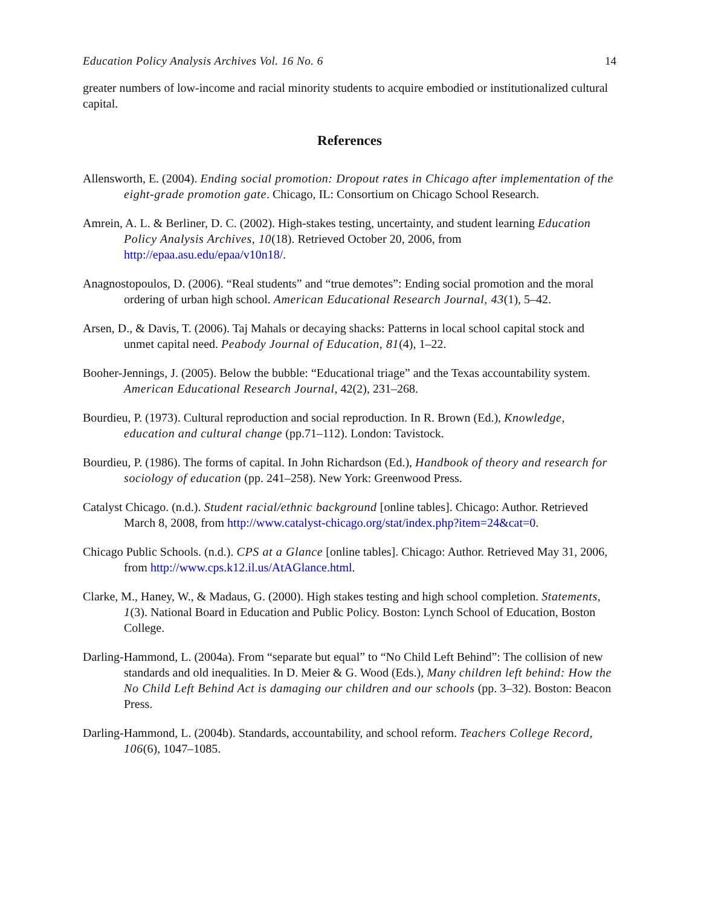Education Policy Analysis Archives Vol. 16 No. 6 14
greater numbers of low-income and racial minority students to acquire embodied or institutionalized cultural capital.
References
Allensworth, E. (2004). Ending social promotion: Dropout rates in Chicago after implementation of the eight-grade promotion gate. Chicago, IL: Consortium on Chicago School Research.
Amrein, A. L. & Berliner, D. C. (2002). High-stakes testing, uncertainty, and student learning Education Policy Analysis Archives, 10(18). Retrieved October 20, 2006, from http://epaa.asu.edu/epaa/v10n18/.
Anagnostopoulos, D. (2006). “Real students” and “true demotes”: Ending social promotion and the moral ordering of urban high school. American Educational Research Journal, 43(1), 5–42.
Arsen, D., & Davis, T. (2006). Taj Mahals or decaying shacks: Patterns in local school capital stock and unmet capital need. Peabody Journal of Education, 81(4), 1–22.
Booher-Jennings, J. (2005). Below the bubble: “Educational triage” and the Texas accountability system. American Educational Research Journal, 42(2), 231–268.
Bourdieu, P. (1973). Cultural reproduction and social reproduction. In R. Brown (Ed.), Knowledge, education and cultural change (pp.71–112). London: Tavistock.
Bourdieu, P. (1986). The forms of capital. In John Richardson (Ed.), Handbook of theory and research for sociology of education (pp. 241–258). New York: Greenwood Press.
Catalyst Chicago. (n.d.). Student racial/ethnic background [online tables]. Chicago: Author. Retrieved March 8, 2008, from http://www.catalyst-chicago.org/stat/index.php?item=24&cat=0.
Chicago Public Schools. (n.d.). CPS at a Glance [online tables]. Chicago: Author. Retrieved May 31, 2006, from http://www.cps.k12.il.us/AtAGlance.html.
Clarke, M., Haney, W., & Madaus, G. (2000). High stakes testing and high school completion. Statements, 1(3). National Board in Education and Public Policy. Boston: Lynch School of Education, Boston College.
Darling-Hammond, L. (2004a). From “separate but equal” to “No Child Left Behind”: The collision of new standards and old inequalities. In D. Meier & G. Wood (Eds.), Many children left behind: How the No Child Left Behind Act is damaging our children and our schools (pp. 3–32). Boston: Beacon Press.
Darling-Hammond, L. (2004b). Standards, accountability, and school reform. Teachers College Record, 106(6), 1047–1085.